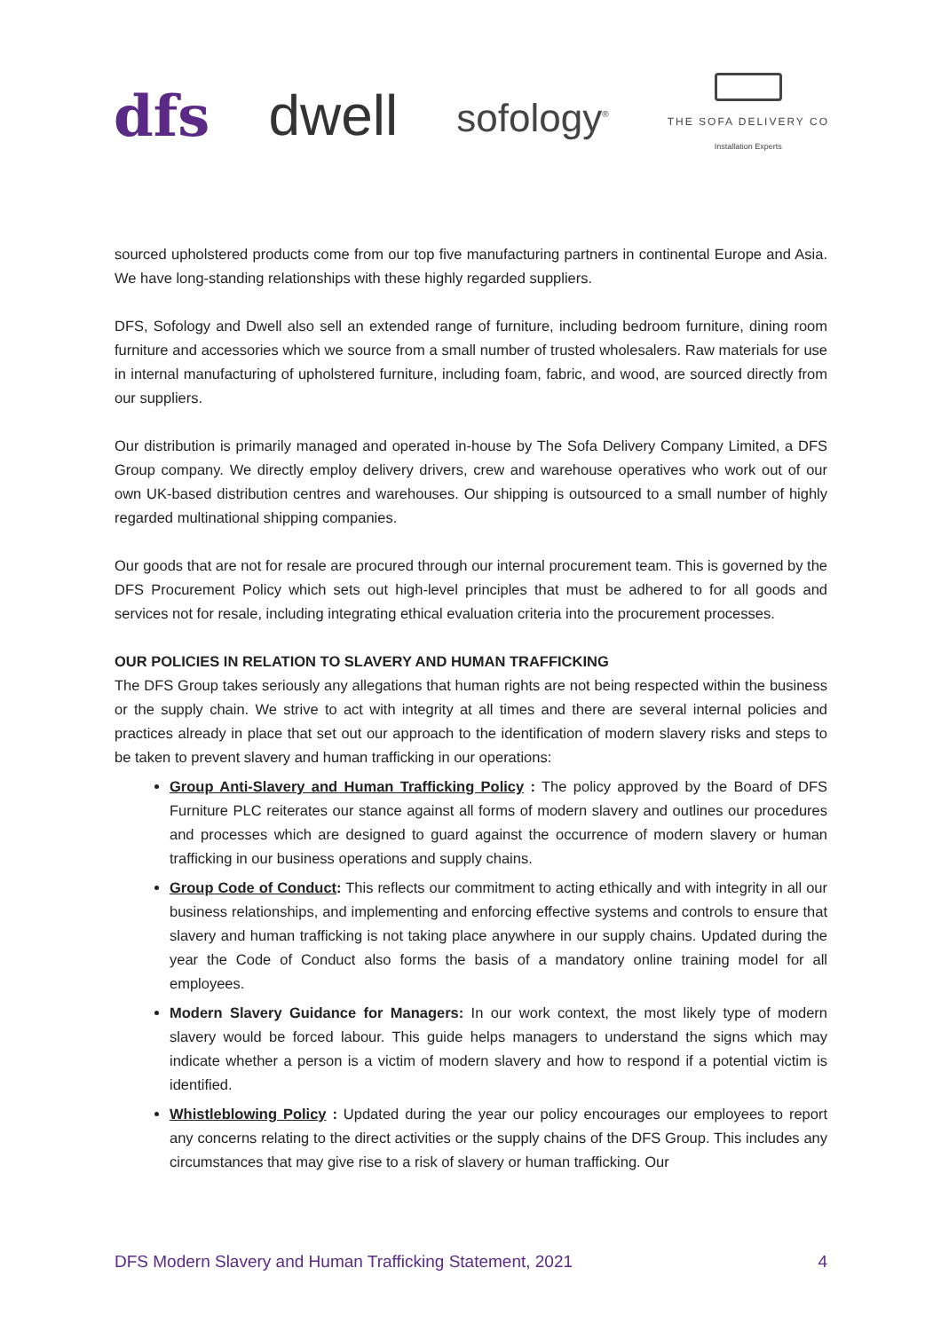dfs dwell
sofology<sup>®</sup>
THE SOFA DELIVERY CO
Installation Experts
sourced upholstered products come from our top five manufacturing partners in continental Europe and Asia. We have long-standing relationships with these highly regarded suppliers.
DFS, Sofology and Dwell also sell an extended range of furniture, including bedroom furniture, dining room furniture and accessories which we source from a small number of trusted wholesalers. Raw materials for use in internal manufacturing of upholstered furniture, including foam, fabric, and wood, are sourced directly from our suppliers.
Our distribution is primarily managed and operated in-house by The Sofa Delivery Company Limited, a DFS Group company. We directly employ delivery drivers, crew and warehouse operatives who work out of our own UK-based distribution centres and warehouses. Our shipping is outsourced to a small number of highly regarded multinational shipping companies.
Our goods that are not for resale are procured through our internal procurement team. This is governed by the DFS Procurement Policy which sets out high-level principles that must be adhered to for all goods and services not for resale, including integrating ethical evaluation criteria into the procurement processes.
OUR POLICIES IN RELATION TO SLAVERY AND HUMAN TRAFFICKING
The DFS Group takes seriously any allegations that human rights are not being respected within the business or the supply chain. We strive to act with integrity at all times and there are several internal policies and practices already in place that set out our approach to the identification of modern slavery risks and steps to be taken to prevent slavery and human trafficking in our operations:
Group Anti-Slavery and Human Trafficking Policy : The policy approved by the Board of DFS Furniture PLC reiterates our stance against all forms of modern slavery and outlines our procedures and processes which are designed to guard against the occurrence of modern slavery or human trafficking in our business operations and supply chains.
Group Code of Conduct: This reflects our commitment to acting ethically and with integrity in all our business relationships, and implementing and enforcing effective systems and controls to ensure that slavery and human trafficking is not taking place anywhere in our supply chains. Updated during the year the Code of Conduct also forms the basis of a mandatory online training model for all employees.
Modern Slavery Guidance for Managers: In our work context, the most likely type of modern slavery would be forced labour. This guide helps managers to understand the signs which may indicate whether a person is a victim of modern slavery and how to respond if a potential victim is identified.
Whistleblowing Policy : Updated during the year our policy encourages our employees to report any concerns relating to the direct activities or the supply chains of the DFS Group. This includes any circumstances that may give rise to a risk of slavery or human trafficking. Our
DFS Modern Slavery and Human Trafficking Statement, 2021 4